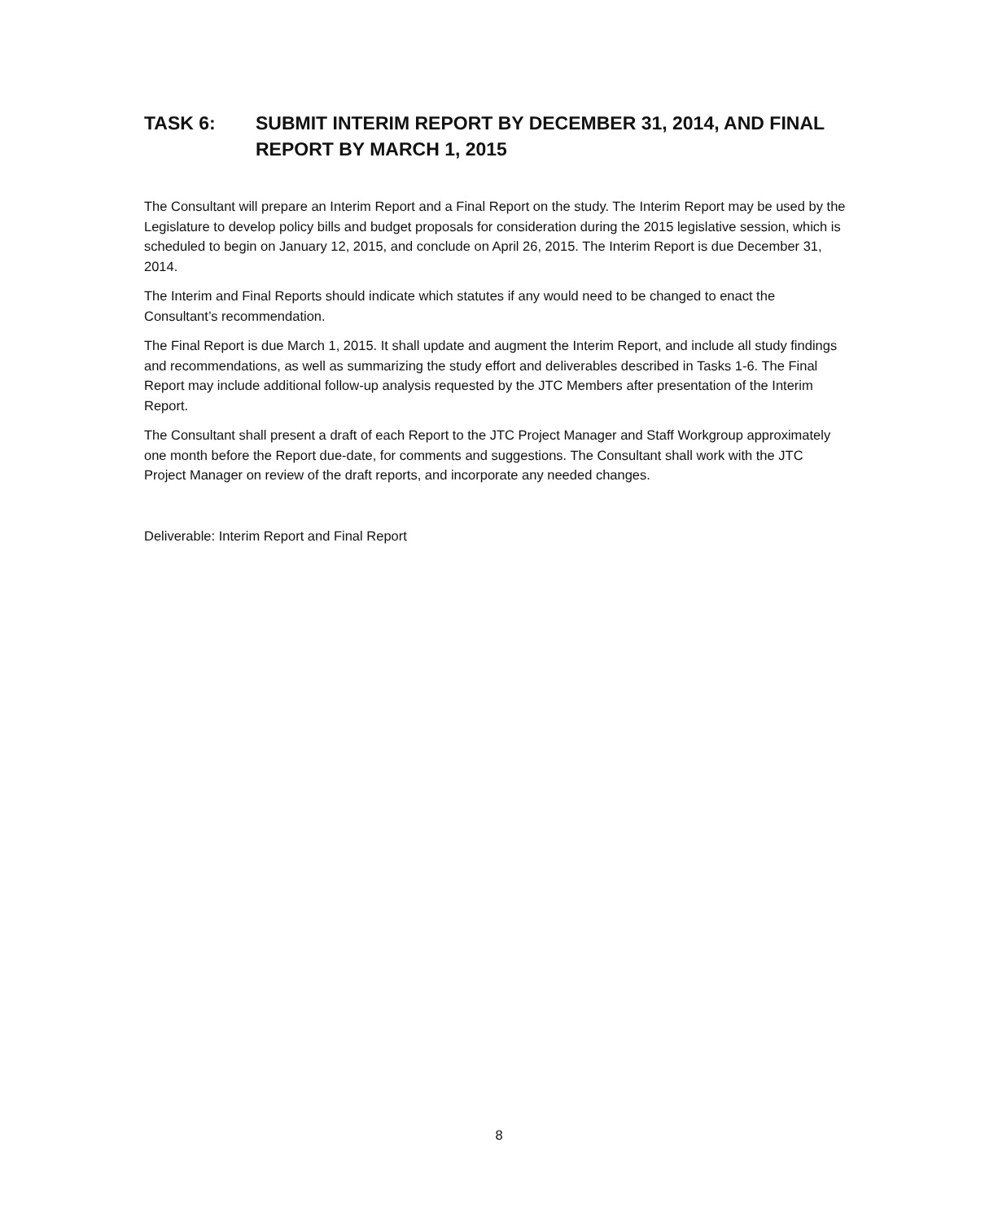TASK 6: SUBMIT INTERIM REPORT BY DECEMBER 31, 2014, AND FINAL REPORT BY MARCH 1, 2015
The Consultant will prepare an Interim Report and a Final Report on the study. The Interim Report may be used by the Legislature to develop policy bills and budget proposals for consideration during the 2015 legislative session, which is scheduled to begin on January 12, 2015, and conclude on April 26, 2015. The Interim Report is due December 31, 2014.
The Interim and Final Reports should indicate which statutes if any would need to be changed to enact the Consultant’s recommendation.
The Final Report is due March 1, 2015. It shall update and augment the Interim Report, and include all study findings and recommendations, as well as summarizing the study effort and deliverables described in Tasks 1-6. The Final Report may include additional follow-up analysis requested by the JTC Members after presentation of the Interim Report.
The Consultant shall present a draft of each Report to the JTC Project Manager and Staff Workgroup approximately one month before the Report due-date, for comments and suggestions. The Consultant shall work with the JTC Project Manager on review of the draft reports, and incorporate any needed changes.
Deliverable: Interim Report and Final Report
8